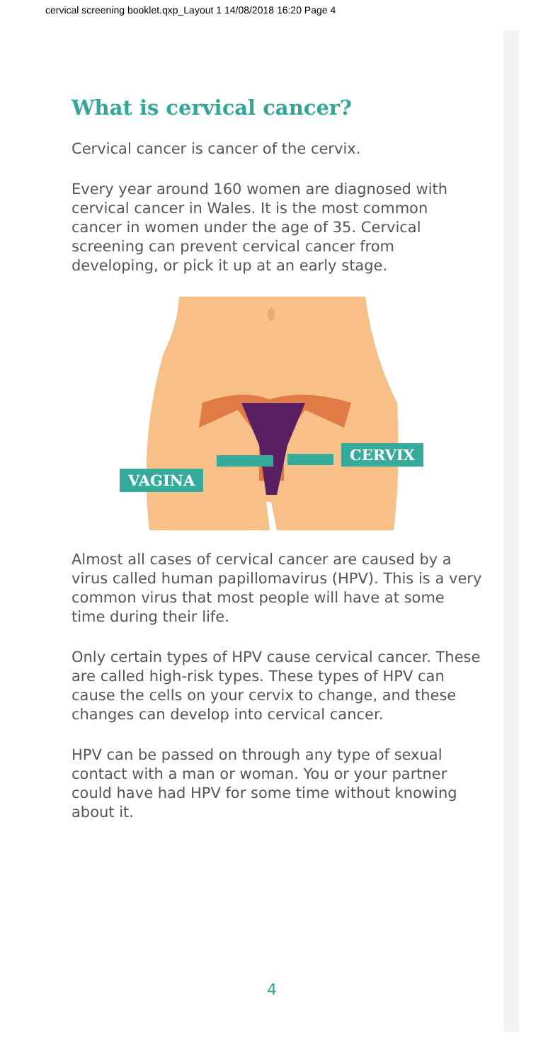cervical screening booklet.qxp_Layout 1 14/08/2018 16:20 Page 4
What is cervical cancer?
Cervical cancer is cancer of the cervix.
Every year around 160 women are diagnosed with cervical cancer in Wales. It is the most common cancer in women under the age of 35. Cervical screening can prevent cervical cancer from developing, or pick it up at an early stage.
VAGINA
CERVIX
Almost all cases of cervical cancer are caused by a virus called human papillomavirus (HPV). This is a very common virus that most people will have at some time during their life.
Only certain types of HPV cause cervical cancer. These are called high-risk types. These types of HPV can cause the cells on your cervix to change, and these changes can develop into cervical cancer.
HPV can be passed on through any type of sexual contact with a man or woman. You or your partner could have had HPV for some time without knowing about it.
4